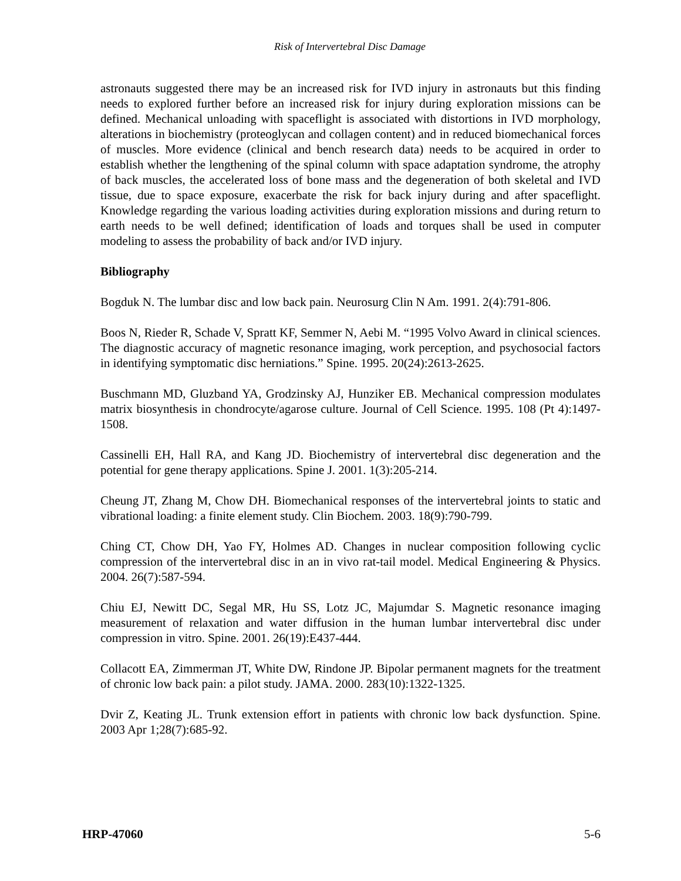Risk of Intervertebral Disc Damage
astronauts suggested there may be an increased risk for IVD injury in astronauts but this finding needs to explored further before an increased risk for injury during exploration missions can be defined. Mechanical unloading with spaceflight is associated with distortions in IVD morphology, alterations in biochemistry (proteoglycan and collagen content) and in reduced biomechanical forces of muscles. More evidence (clinical and bench research data) needs to be acquired in order to establish whether the lengthening of the spinal column with space adaptation syndrome, the atrophy of back muscles, the accelerated loss of bone mass and the degeneration of both skeletal and IVD tissue, due to space exposure, exacerbate the risk for back injury during and after spaceflight. Knowledge regarding the various loading activities during exploration missions and during return to earth needs to be well defined; identification of loads and torques shall be used in computer modeling to assess the probability of back and/or IVD injury.
Bibliography
Bogduk N. The lumbar disc and low back pain. Neurosurg Clin N Am. 1991. 2(4):791-806.
Boos N, Rieder R, Schade V, Spratt KF, Semmer N, Aebi M. “1995 Volvo Award in clinical sciences. The diagnostic accuracy of magnetic resonance imaging, work perception, and psychosocial factors in identifying symptomatic disc herniations.” Spine. 1995. 20(24):2613-2625.
Buschmann MD, Gluzband YA, Grodzinsky AJ, Hunziker EB. Mechanical compression modulates matrix biosynthesis in chondrocyte/agarose culture. Journal of Cell Science. 1995. 108 (Pt 4):1497-1508.
Cassinelli EH, Hall RA, and Kang JD. Biochemistry of intervertebral disc degeneration and the potential for gene therapy applications. Spine J. 2001. 1(3):205-214.
Cheung JT, Zhang M, Chow DH. Biomechanical responses of the intervertebral joints to static and vibrational loading: a finite element study. Clin Biochem. 2003. 18(9):790-799.
Ching CT, Chow DH, Yao FY, Holmes AD. Changes in nuclear composition following cyclic compression of the intervertebral disc in an in vivo rat-tail model. Medical Engineering & Physics. 2004. 26(7):587-594.
Chiu EJ, Newitt DC, Segal MR, Hu SS, Lotz JC, Majumdar S. Magnetic resonance imaging measurement of relaxation and water diffusion in the human lumbar intervertebral disc under compression in vitro. Spine. 2001. 26(19):E437-444.
Collacott EA, Zimmerman JT, White DW, Rindone JP. Bipolar permanent magnets for the treatment of chronic low back pain: a pilot study. JAMA. 2000. 283(10):1322-1325.
Dvir Z, Keating JL. Trunk extension effort in patients with chronic low back dysfunction. Spine. 2003 Apr 1;28(7):685-92.
HRP-47060 5-6